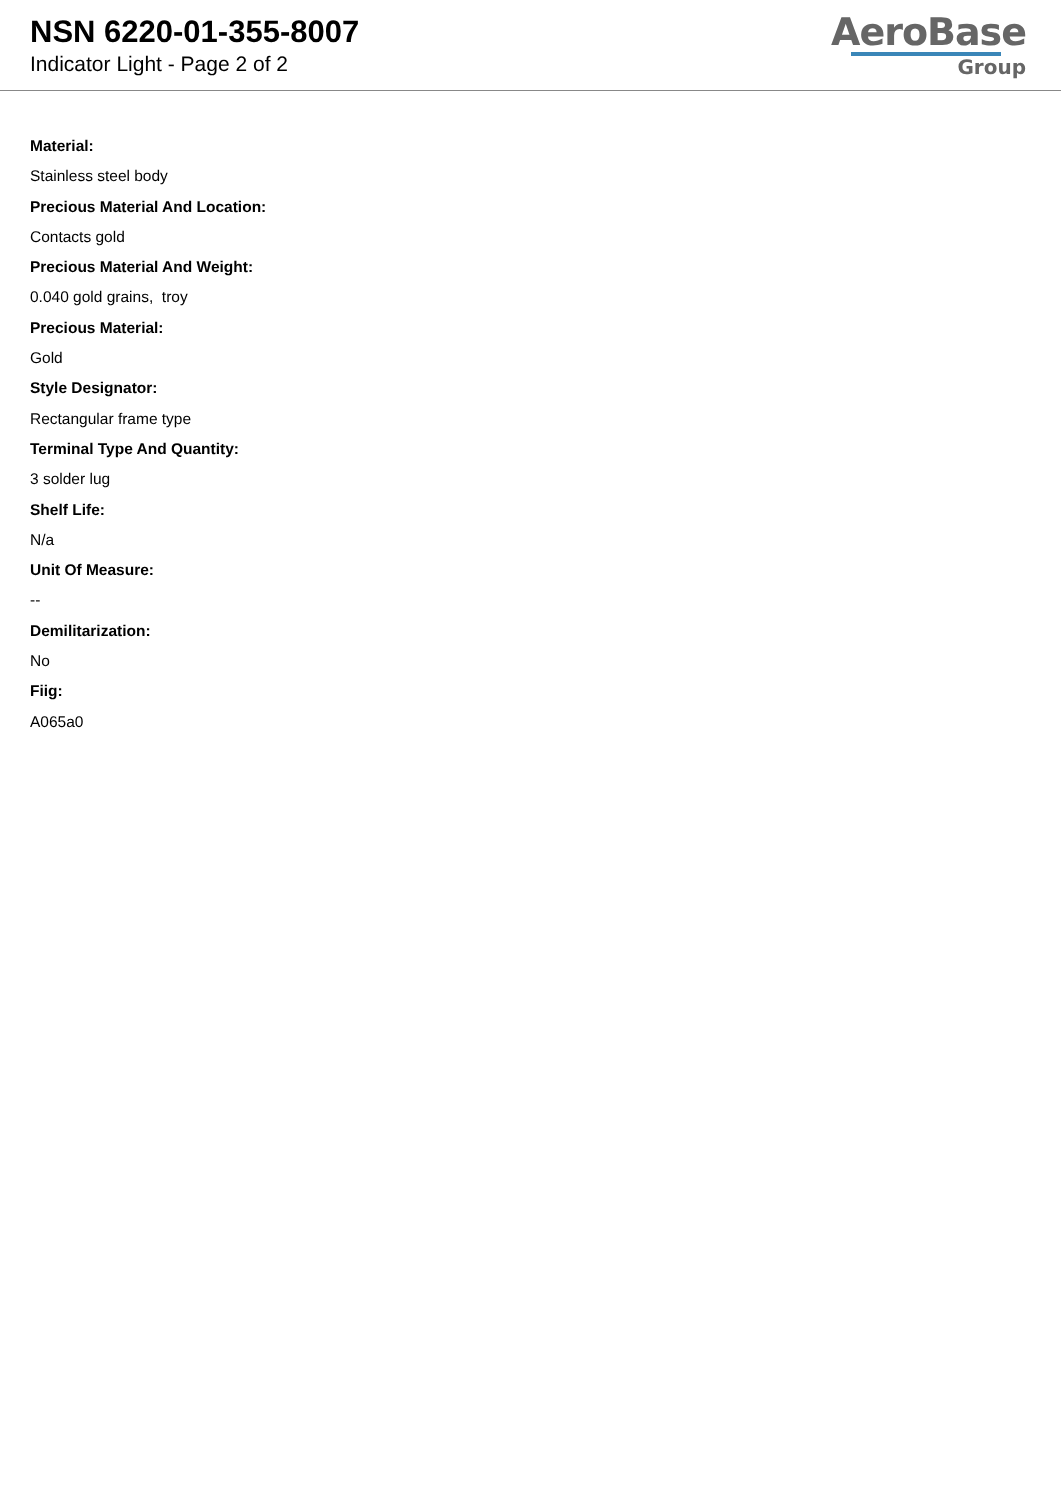NSN 6220-01-355-8007
Indicator Light - Page 2 of 2
AeroBase
Group
Material:
Stainless steel body
Precious Material And Location:
Contacts gold
Precious Material And Weight:
0.040 gold grains, troy
Precious Material:
Gold
Style Designator:
Rectangular frame type
Terminal Type And Quantity:
3 solder lug
Shelf Life:
N/a
Unit Of Measure:
--
Demilitarization:
No
Fiig:
A065a0